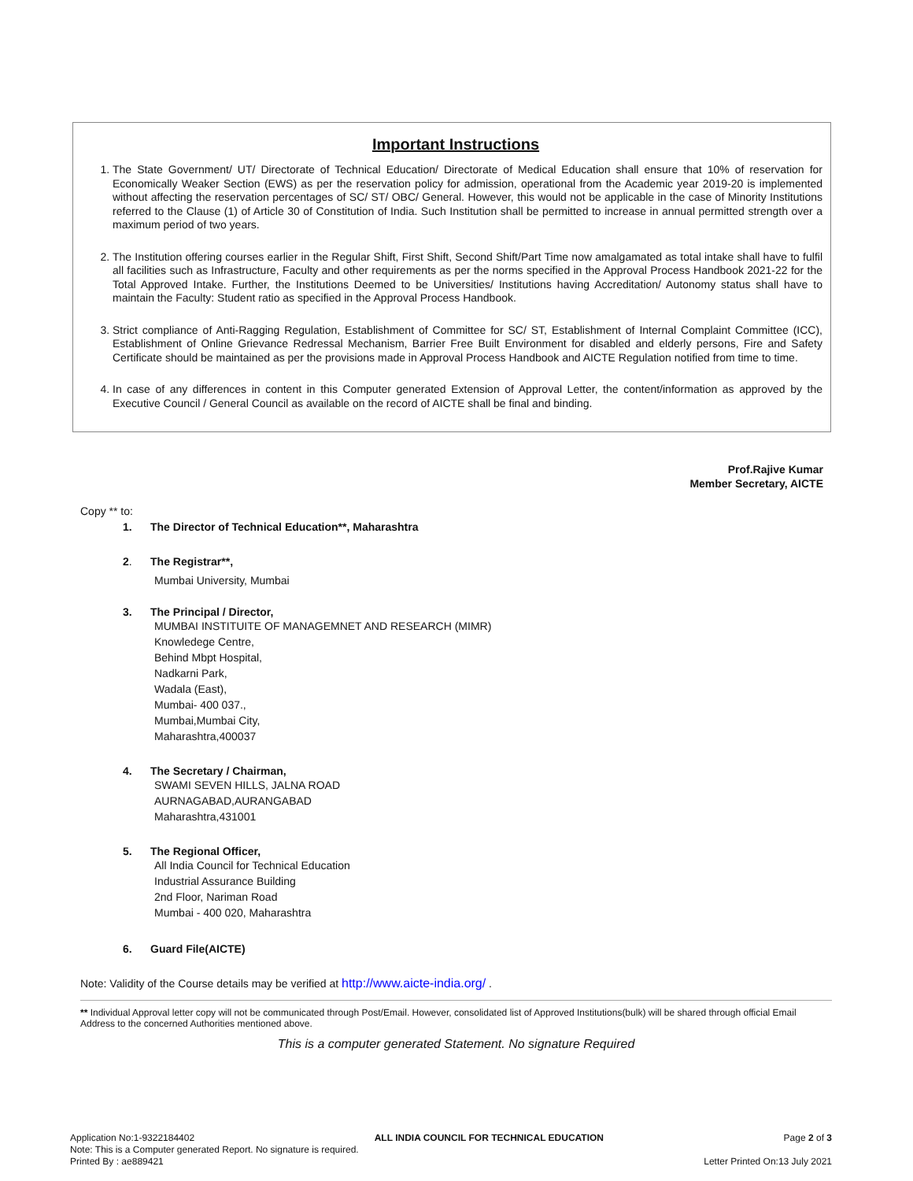Important Instructions
1. The State Government/ UT/ Directorate of Technical Education/ Directorate of Medical Education shall ensure that 10% of reservation for Economically Weaker Section (EWS) as per the reservation policy for admission, operational from the Academic year 2019-20 is implemented without affecting the reservation percentages of SC/ ST/ OBC/ General. However, this would not be applicable in the case of Minority Institutions referred to the Clause (1) of Article 30 of Constitution of India. Such Institution shall be permitted to increase in annual permitted strength over a maximum period of two years.
2. The Institution offering courses earlier in the Regular Shift, First Shift, Second Shift/Part Time now amalgamated as total intake shall have to fulfil all facilities such as Infrastructure, Faculty and other requirements as per the norms specified in the Approval Process Handbook 2021-22 for the Total Approved Intake. Further, the Institutions Deemed to be Universities/ Institutions having Accreditation/ Autonomy status shall have to maintain the Faculty: Student ratio as specified in the Approval Process Handbook.
3. Strict compliance of Anti-Ragging Regulation, Establishment of Committee for SC/ ST, Establishment of Internal Complaint Committee (ICC), Establishment of Online Grievance Redressal Mechanism, Barrier Free Built Environment for disabled and elderly persons, Fire and Safety Certificate should be maintained as per the provisions made in Approval Process Handbook and AICTE Regulation notified from time to time.
4. In case of any differences in content in this Computer generated Extension of Approval Letter, the content/information as approved by the Executive Council / General Council as available on the record of AICTE shall be final and binding.
Prof.Rajive Kumar
Member Secretary, AICTE
Copy ** to:
1. The Director of Technical Education**, Maharashtra
2. The Registrar**,
Mumbai University, Mumbai
3. The Principal / Director,
MUMBAI INSTITUITE OF MANAGEMNET AND RESEARCH (MIMR)
Knowledege Centre,
Behind Mbpt Hospital,
Nadkarni Park,
Wadala (East),
Mumbai- 400 037.,
Mumbai,Mumbai City,
Maharashtra,400037
4. The Secretary / Chairman,
SWAMI SEVEN HILLS, JALNA ROAD
AURNAGABAD,AURANGABAD
Maharashtra,431001
5. The Regional Officer,
All India Council for Technical Education
Industrial Assurance Building
2nd Floor, Nariman Road
Mumbai - 400 020, Maharashtra
6. Guard File(AICTE)
Note: Validity of the Course details may be verified at http://www.aicte-india.org/ .
** Individual Approval letter copy will not be communicated through Post/Email. However, consolidated list of Approved Institutions(bulk) will be shared through official Email Address to the concerned Authorities mentioned above.
This is a computer generated Statement. No signature Required
Application No:1-9322184402 ALL INDIA COUNCIL FOR TECHNICAL EDUCATION Page 2 of 3
Note: This is a Computer generated Report. No signature is required.
Printed By : ae889421 Letter Printed On:13 July 2021